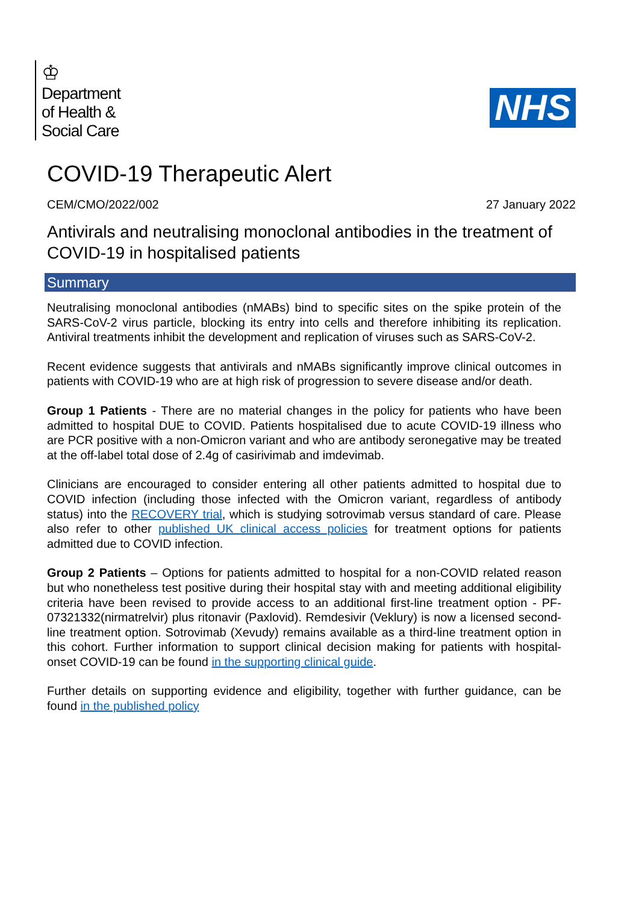♔
Department
of Health &
Social Care
NHS
COVID-19 Therapeutic Alert
CEM/CMO/2022/002 27 January 2022
Antivirals and neutralising monoclonal antibodies in the treatment of COVID-19 in hospitalised patients
Summary
Neutralising monoclonal antibodies (nMABs) bind to specific sites on the spike protein of the SARS-CoV-2 virus particle, blocking its entry into cells and therefore inhibiting its replication. Antiviral treatments inhibit the development and replication of viruses such as SARS-CoV-2.
Recent evidence suggests that antivirals and nMABs significantly improve clinical outcomes in patients with COVID-19 who are at high risk of progression to severe disease and/or death.
Group 1 Patients - There are no material changes in the policy for patients who have been admitted to hospital DUE to COVID. Patients hospitalised due to acute COVID-19 illness who are PCR positive with a non-Omicron variant and who are antibody seronegative may be treated at the off-label total dose of 2.4g of casirivimab and imdevimab.
Clinicians are encouraged to consider entering all other patients admitted to hospital due to COVID infection (including those infected with the Omicron variant, regardless of antibody status) into the RECOVERY trial, which is studying sotrovimab versus standard of care. Please also refer to other published UK clinical access policies for treatment options for patients admitted due to COVID infection.
Group 2 Patients – Options for patients admitted to hospital for a non-COVID related reason but who nonetheless test positive during their hospital stay with and meeting additional eligibility criteria have been revised to provide access to an additional first-line treatment option - PF-07321332(nirmatrelvir) plus ritonavir (Paxlovid). Remdesivir (Veklury) is now a licensed second-line treatment option. Sotrovimab (Xevudy) remains available as a third-line treatment option in this cohort. Further information to support clinical decision making for patients with hospital-onset COVID-19 can be found in the supporting clinical guide.
Further details on supporting evidence and eligibility, together with further guidance, can be found in the published policy